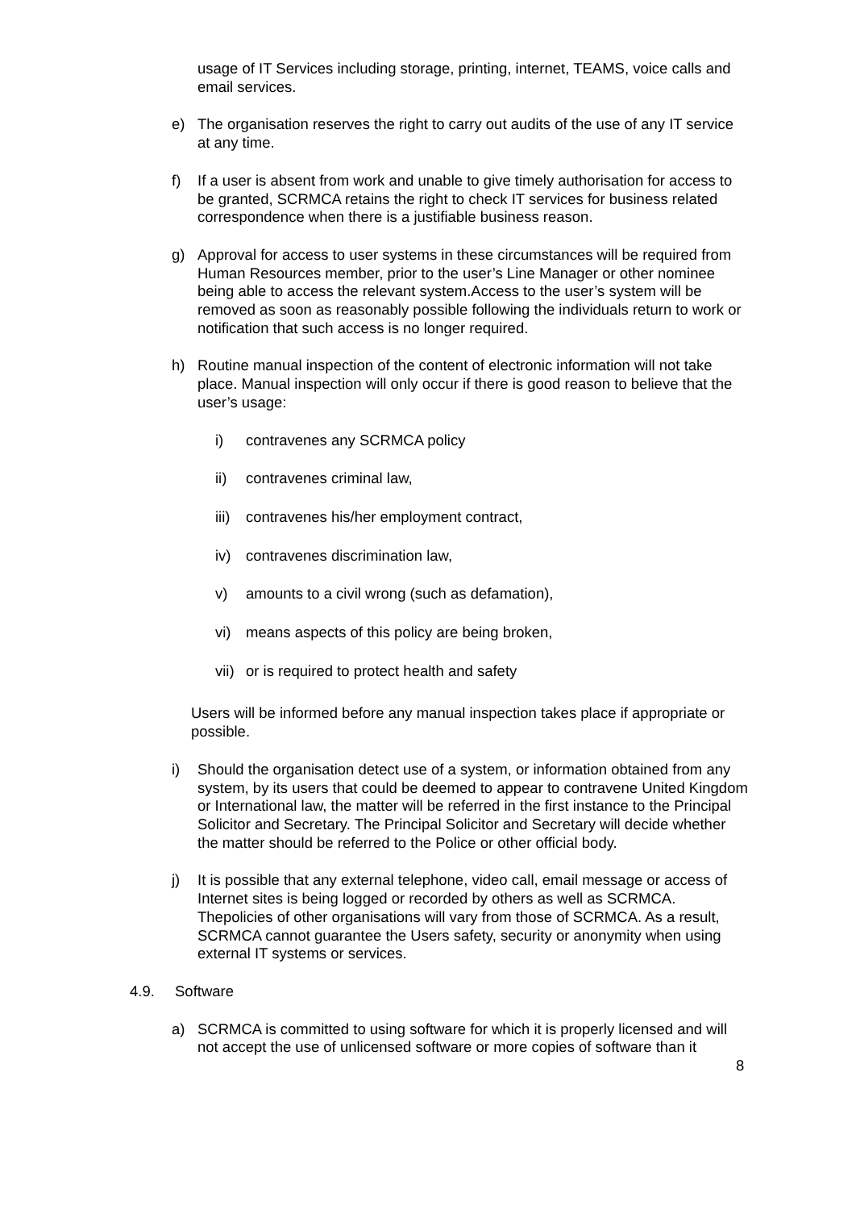usage of IT Services including storage, printing, internet, TEAMS, voice calls and email services.
e) The organisation reserves the right to carry out audits of the use of any IT service at any time.
f) If a user is absent from work and unable to give timely authorisation for access to be granted, SCRMCA retains the right to check IT services for business related correspondence when there is a justifiable business reason.
g) Approval for access to user systems in these circumstances will be required from Human Resources member, prior to the user’s Line Manager or other nominee being able to access the relevant system.Access to the user’s system will be removed as soon as reasonably possible following the individuals return to work or notification that such access is no longer required.
h) Routine manual inspection of the content of electronic information will not take place. Manual inspection will only occur if there is good reason to believe that the user’s usage:
i) contravenes any SCRMCA policy
ii) contravenes criminal law,
iii) contravenes his/her employment contract,
iv) contravenes discrimination law,
v) amounts to a civil wrong (such as defamation),
vi) means aspects of this policy are being broken,
vii) or is required to protect health and safety
Users will be informed before any manual inspection takes place if appropriate or possible.
i) Should the organisation detect use of a system, or information obtained from any system, by its users that could be deemed to appear to contravene United Kingdom or International law, the matter will be referred in the first instance to the Principal Solicitor and Secretary. The Principal Solicitor and Secretary will decide whether the matter should be referred to the Police or other official body.
j) It is possible that any external telephone, video call, email message or access of Internet sites is being logged or recorded by others as well as SCRMCA. Thepolicies of other organisations will vary from those of SCRMCA. As a result, SCRMCA cannot guarantee the Users safety, security or anonymity when using external IT systems or services.
4.9. Software
a) SCRMCA is committed to using software for which it is properly licensed and will not accept the use of unlicensed software or more copies of software than it
8